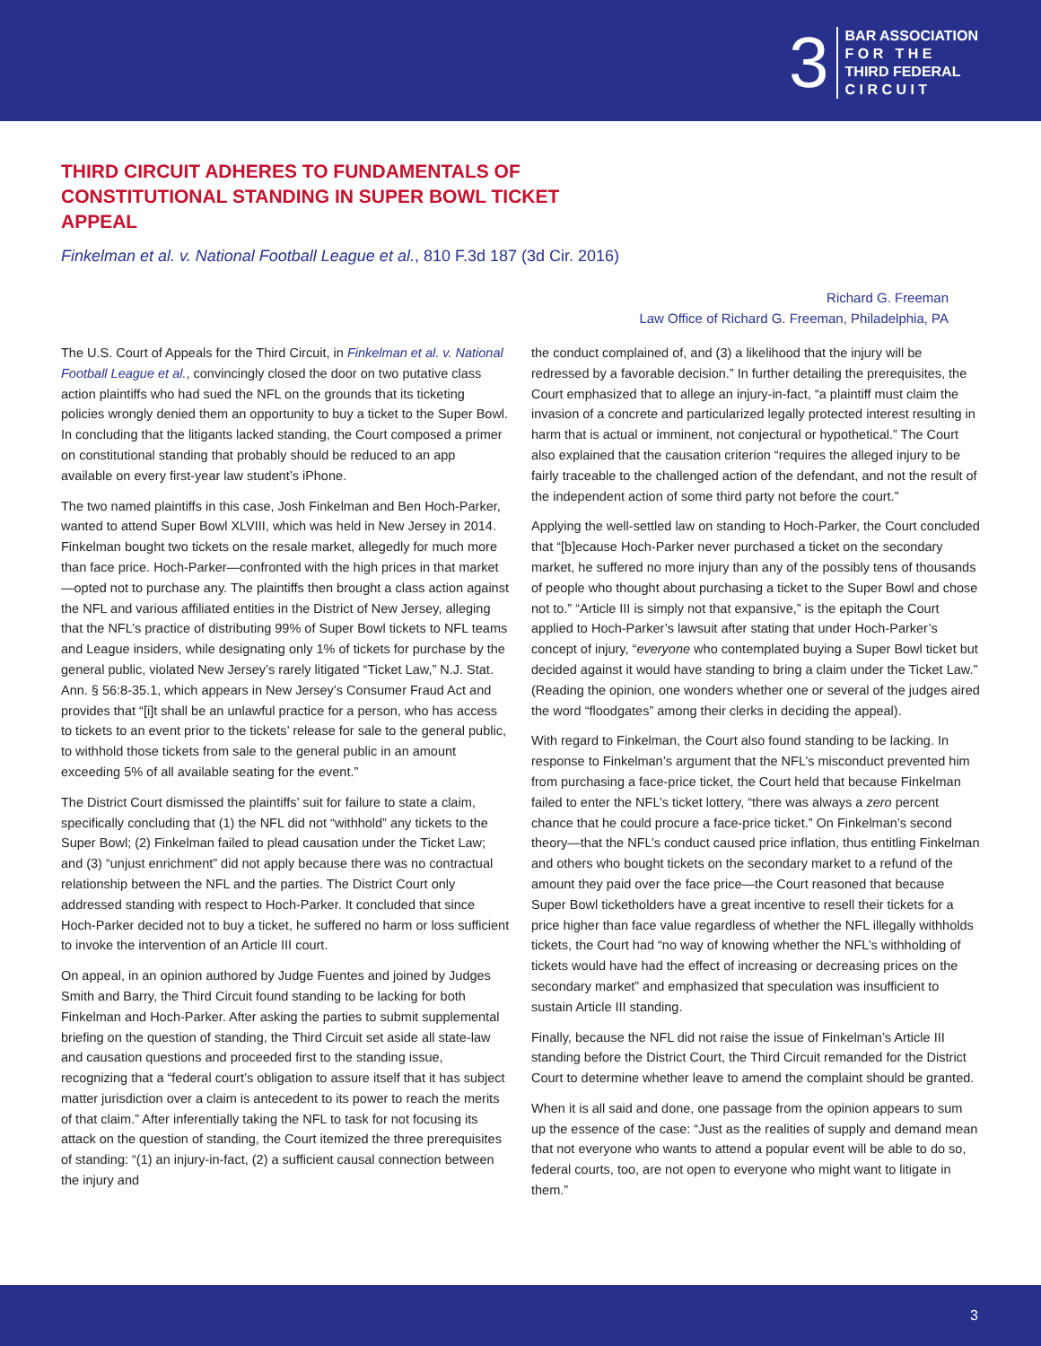3
BAR ASSOCIATION
F O R T H E
THIRD FEDERAL
C I R C U I T
THIRD CIRCUIT ADHERES TO FUNDAMENTALS OF CONSTITUTIONAL STANDING IN SUPER BOWL TICKET APPEAL
Finkelman et al. v. National Football League et al., 810 F.3d 187 (3d Cir. 2016)
Richard G. Freeman
Law Office of Richard G. Freeman, Philadelphia, PA
The U.S. Court of Appeals for the Third Circuit, in Finkelman et al. v. National Football League et al., convincingly closed the door on two putative class action plaintiffs who had sued the NFL on the grounds that its ticketing policies wrongly denied them an opportunity to buy a ticket to the Super Bowl. In concluding that the litigants lacked standing, the Court composed a primer on constitutional standing that probably should be reduced to an app available on every first-year law student’s iPhone.
The two named plaintiffs in this case, Josh Finkelman and Ben Hoch-Parker, wanted to attend Super Bowl XLVIII, which was held in New Jersey in 2014. Finkelman bought two tickets on the resale market, allegedly for much more than face price. Hoch-Parker—confronted with the high prices in that market—opted not to purchase any. The plaintiffs then brought a class action against the NFL and various affiliated entities in the District of New Jersey, alleging that the NFL’s practice of distributing 99% of Super Bowl tickets to NFL teams and League insiders, while designating only 1% of tickets for purchase by the general public, violated New Jersey’s rarely litigated “Ticket Law,” N.J. Stat. Ann. § 56:8-35.1, which appears in New Jersey’s Consumer Fraud Act and provides that “[i]t shall be an unlawful practice for a person, who has access to tickets to an event prior to the tickets’ release for sale to the general public, to withhold those tickets from sale to the general public in an amount exceeding 5% of all available seating for the event.”
The District Court dismissed the plaintiffs’ suit for failure to state a claim, specifically concluding that (1) the NFL did not “withhold” any tickets to the Super Bowl; (2) Finkelman failed to plead causation under the Ticket Law; and (3) “unjust enrichment” did not apply because there was no contractual relationship between the NFL and the parties. The District Court only addressed standing with respect to Hoch-Parker. It concluded that since Hoch-Parker decided not to buy a ticket, he suffered no harm or loss sufficient to invoke the intervention of an Article III court.
On appeal, in an opinion authored by Judge Fuentes and joined by Judges Smith and Barry, the Third Circuit found standing to be lacking for both Finkelman and Hoch-Parker. After asking the parties to submit supplemental briefing on the question of standing, the Third Circuit set aside all state-law and causation questions and proceeded first to the standing issue, recognizing that a “federal court’s obligation to assure itself that it has subject matter jurisdiction over a claim is antecedent to its power to reach the merits of that claim.” After inferentially taking the NFL to task for not focusing its attack on the question of standing, the Court itemized the three prerequisites of standing: “(1) an injury-in-fact, (2) a sufficient causal connection between the injury and
the conduct complained of, and (3) a likelihood that the injury will be redressed by a favorable decision.” In further detailing the prerequisites, the Court emphasized that to allege an injury-in-fact, “a plaintiff must claim the invasion of a concrete and particularized legally protected interest resulting in harm that is actual or imminent, not conjectural or hypothetical.” The Court also explained that the causation criterion “requires the alleged injury to be fairly traceable to the challenged action of the defendant, and not the result of the independent action of some third party not before the court.”
Applying the well-settled law on standing to Hoch-Parker, the Court concluded that “[b]ecause Hoch-Parker never purchased a ticket on the secondary market, he suffered no more injury than any of the possibly tens of thousands of people who thought about purchasing a ticket to the Super Bowl and chose not to.” “Article III is simply not that expansive,” is the epitaph the Court applied to Hoch-Parker’s lawsuit after stating that under Hoch-Parker’s concept of injury, “everyone who contemplated buying a Super Bowl ticket but decided against it would have standing to bring a claim under the Ticket Law.” (Reading the opinion, one wonders whether one or several of the judges aired the word “floodgates” among their clerks in deciding the appeal).
With regard to Finkelman, the Court also found standing to be lacking. In response to Finkelman’s argument that the NFL’s misconduct prevented him from purchasing a face-price ticket, the Court held that because Finkelman failed to enter the NFL’s ticket lottery, “there was always a zero percent chance that he could procure a face-price ticket.” On Finkelman’s second theory—that the NFL’s conduct caused price inflation, thus entitling Finkelman and others who bought tickets on the secondary market to a refund of the amount they paid over the face price—the Court reasoned that because Super Bowl ticketholders have a great incentive to resell their tickets for a price higher than face value regardless of whether the NFL illegally withholds tickets, the Court had “no way of knowing whether the NFL’s withholding of tickets would have had the effect of increasing or decreasing prices on the secondary market” and emphasized that speculation was insufficient to sustain Article III standing.
Finally, because the NFL did not raise the issue of Finkelman’s Article III standing before the District Court, the Third Circuit remanded for the District Court to determine whether leave to amend the complaint should be granted.
When it is all said and done, one passage from the opinion appears to sum up the essence of the case: “Just as the realities of supply and demand mean that not everyone who wants to attend a popular event will be able to do so, federal courts, too, are not open to everyone who might want to litigate in them.”
3